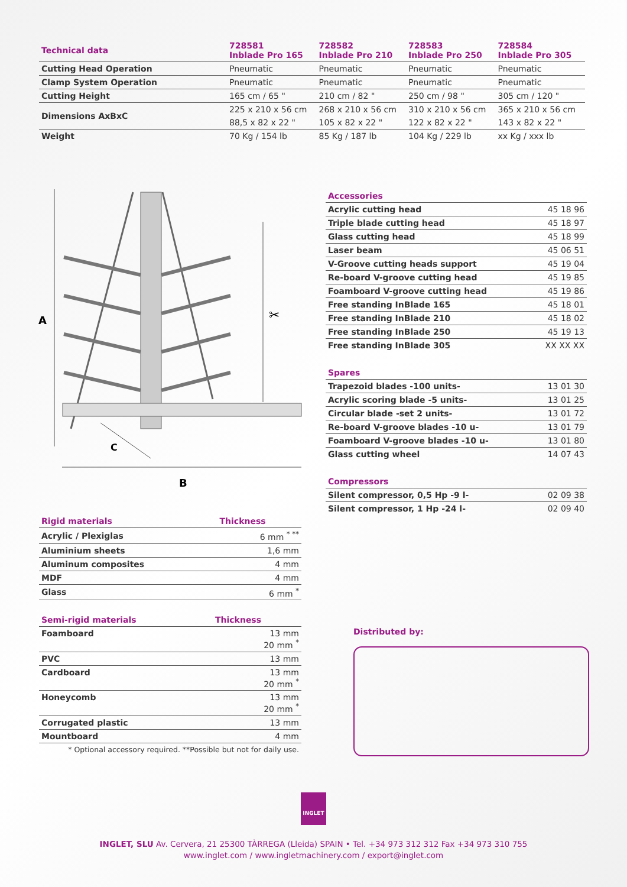| Technical data | 728581 Inblade Pro 165 | 728582 Inblade Pro 210 | 728583 Inblade Pro 250 | 728584 Inblade Pro 305 |
| --- | --- | --- | --- | --- |
| Cutting Head Operation | Pneumatic | Pneumatic | Pneumatic | Pneumatic |
| Clamp System Operation | Pneumatic | Pneumatic | Pneumatic | Pneumatic |
| Cutting Height | 165 cm / 65 " | 210 cm / 82 " | 250 cm / 98 " | 305 cm / 120 " |
| Dimensions AxBxC | 225 x 210 x 56 cm | 268 x 210 x 56 cm | 310 x 210 x 56 cm | 365 x 210 x 56 cm |
| | 88,5 x 82 x 22 " | 105 x 82 x 22 " | 122 x 82 x 22 " | 143 x 82 x 22 " |
| Weight | 70 Kg / 154 lb | 85 Kg / 187 lb | 104 Kg / 229 lb | xx Kg / xxx lb |
A
C
B
✂
| Accessories | |
| --- | --- |
| Acrylic cutting head | 45 18 96 |
| Triple blade cutting head | 45 18 97 |
| Glass cutting head | 45 18 99 |
| Laser beam | 45 06 51 |
| V-Groove cutting heads support | 45 19 04 |
| Re-board V-groove cutting head | 45 19 85 |
| Foamboard V-groove cutting head | 45 19 86 |
| Free standing InBlade 165 | 45 18 01 |
| Free standing InBlade 210 | 45 18 02 |
| Free standing InBlade 250 | 45 19 13 |
| Free standing InBlade 305 | XX XX XX |
| Spares | |
| --- | --- |
| Trapezoid blades -100 units- | 13 01 30 |
| Acrylic scoring blade -5 units- | 13 01 25 |
| Circular blade -set 2 units- | 13 01 72 |
| Re-board V-groove blades -10 u- | 13 01 79 |
| Foamboard V-groove blades -10 u- | 13 01 80 |
| Glass cutting wheel | 14 07 43 |
| Compressors | |
| --- | --- |
| Silent compressor, 0,5 Hp -9 l- | 02 09 38 |
| Silent compressor, 1 Hp -24 l- | 02 09 40 |
| Rigid materials | Thickness |
| --- | --- |
| Acrylic / Plexiglas | 6 mm <sup>* **</sup> |
| Aluminium sheets | 1,6 mm |
| Aluminum composites | 4 mm |
| MDF | 4 mm |
| Glass | 6 mm <sup>*</sup> |
| Semi-rigid materials | Thickness |
| --- | --- |
| Foamboard | 13 mm 20 mm <sup>*</sup> |
| PVC | 13 mm |
| Cardboard | 13 mm 20 mm <sup>*</sup> |
| Honeycomb | 13 mm 20 mm <sup>*</sup> |
| Corrugated plastic | 13 mm |
| Mountboard | 4 mm |
| * Optional accessory required. **Possible but not for daily use. | |
Distributed by:
INGLET
INGLET, SLU Av. Cervera, 21 25300 TÀRREGA (Lleida) SPAIN • Tel. +34 973 312 312 Fax +34 973 310 755
www.inglet.com / www.ingletmachinery.com / export@inglet.com